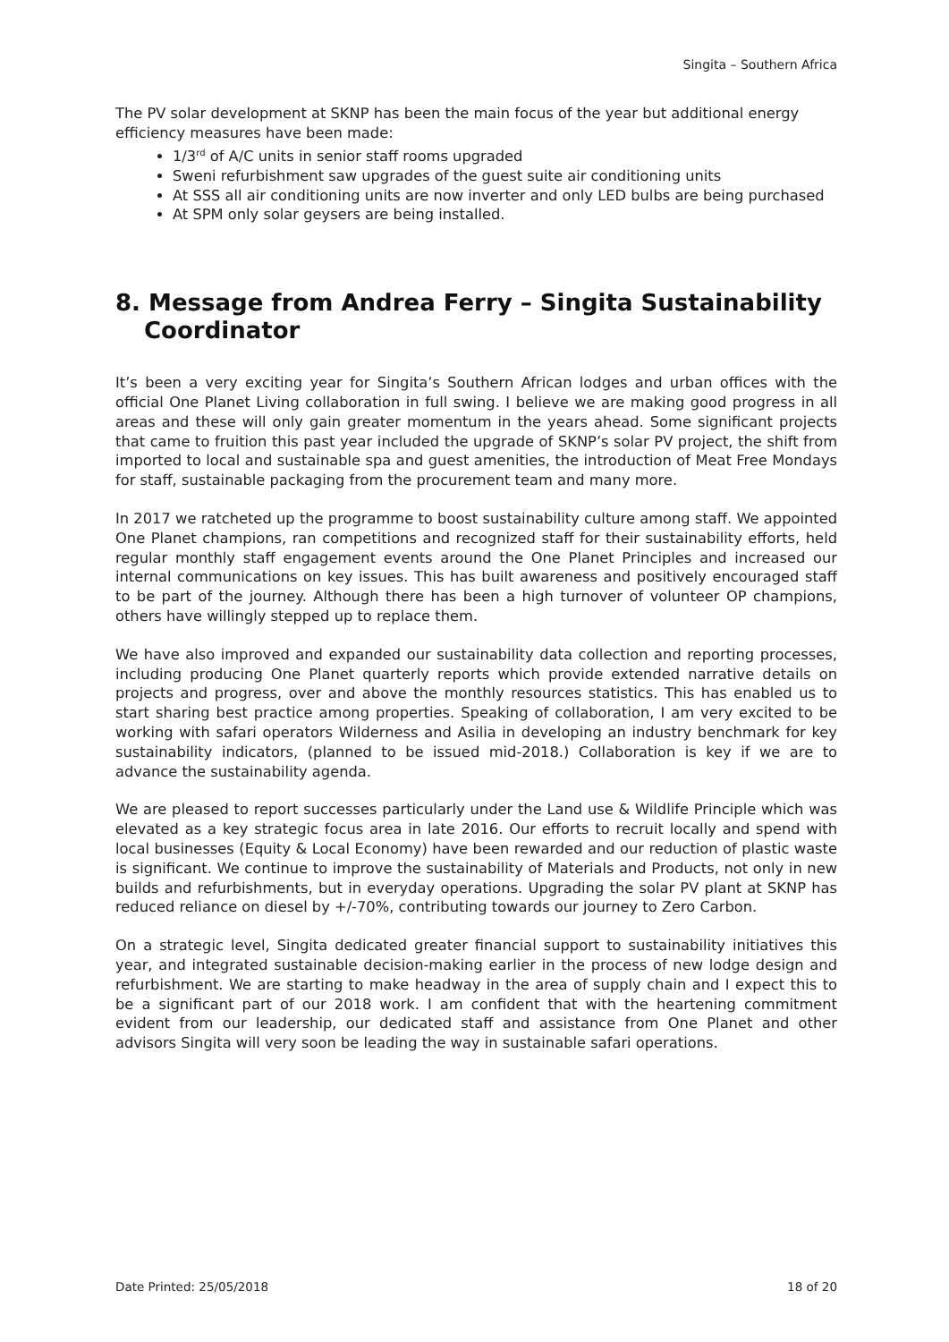Singita – Southern Africa
The PV solar development at SKNP has been the main focus of the year but additional energy efficiency measures have been made:
1/3<sup>rd</sup> of A/C units in senior staff rooms upgraded
Sweni refurbishment saw upgrades of the guest suite air conditioning units
At SSS all air conditioning units are now inverter and only LED bulbs are being purchased
At SPM only solar geysers are being installed.
8. Message from Andrea Ferry – Singita Sustainability Coordinator
It’s been a very exciting year for Singita’s Southern African lodges and urban offices with the official One Planet Living collaboration in full swing. I believe we are making good progress in all areas and these will only gain greater momentum in the years ahead. Some significant projects that came to fruition this past year included the upgrade of SKNP’s solar PV project, the shift from imported to local and sustainable spa and guest amenities, the introduction of Meat Free Mondays for staff, sustainable packaging from the procurement team and many more.
In 2017 we ratcheted up the programme to boost sustainability culture among staff. We appointed One Planet champions, ran competitions and recognized staff for their sustainability efforts, held regular monthly staff engagement events around the One Planet Principles and increased our internal communications on key issues. This has built awareness and positively encouraged staff to be part of the journey. Although there has been a high turnover of volunteer OP champions, others have willingly stepped up to replace them.
We have also improved and expanded our sustainability data collection and reporting processes, including producing One Planet quarterly reports which provide extended narrative details on projects and progress, over and above the monthly resources statistics. This has enabled us to start sharing best practice among properties. Speaking of collaboration, I am very excited to be working with safari operators Wilderness and Asilia in developing an industry benchmark for key sustainability indicators, (planned to be issued mid-2018.) Collaboration is key if we are to advance the sustainability agenda.
We are pleased to report successes particularly under the Land use & Wildlife Principle which was elevated as a key strategic focus area in late 2016. Our efforts to recruit locally and spend with local businesses (Equity & Local Economy) have been rewarded and our reduction of plastic waste is significant. We continue to improve the sustainability of Materials and Products, not only in new builds and refurbishments, but in everyday operations. Upgrading the solar PV plant at SKNP has reduced reliance on diesel by +/-70%, contributing towards our journey to Zero Carbon.
On a strategic level, Singita dedicated greater financial support to sustainability initiatives this year, and integrated sustainable decision-making earlier in the process of new lodge design and refurbishment. We are starting to make headway in the area of supply chain and I expect this to be a significant part of our 2018 work. I am confident that with the heartening commitment evident from our leadership, our dedicated staff and assistance from One Planet and other advisors Singita will very soon be leading the way in sustainable safari operations.
Date Printed: 25/05/2018 18 of 20